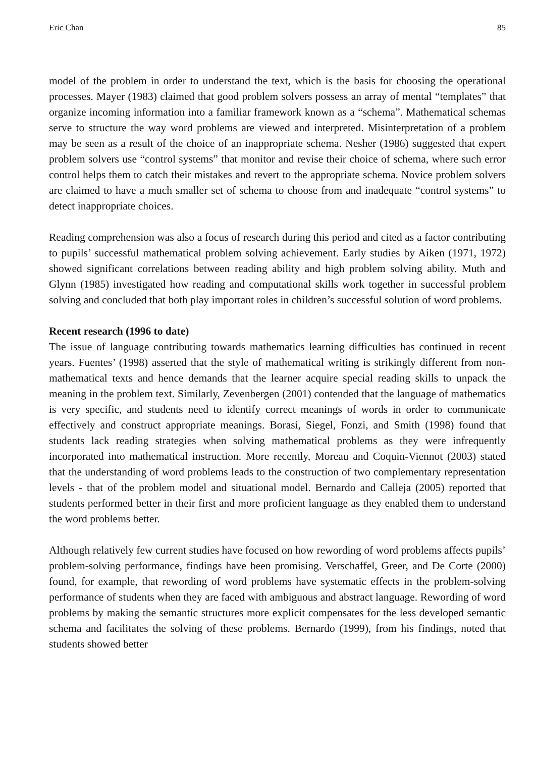Eric Chan 85
model of the problem in order to understand the text, which is the basis for choosing the operational processes. Mayer (1983) claimed that good problem solvers possess an array of mental “templates” that organize incoming information into a familiar framework known as a “schema”. Mathematical schemas serve to structure the way word problems are viewed and interpreted. Misinterpretation of a problem may be seen as a result of the choice of an inappropriate schema. Nesher (1986) suggested that expert problem solvers use “control systems” that monitor and revise their choice of schema, where such error control helps them to catch their mistakes and revert to the appropriate schema. Novice problem solvers are claimed to have a much smaller set of schema to choose from and inadequate “control systems” to detect inappropriate choices.
Reading comprehension was also a focus of research during this period and cited as a factor contributing to pupils’ successful mathematical problem solving achievement. Early studies by Aiken (1971, 1972) showed significant correlations between reading ability and high problem solving ability. Muth and Glynn (1985) investigated how reading and computational skills work together in successful problem solving and concluded that both play important roles in children’s successful solution of word problems.
Recent research (1996 to date)
The issue of language contributing towards mathematics learning difficulties has continued in recent years. Fuentes’ (1998) asserted that the style of mathematical writing is strikingly different from non-mathematical texts and hence demands that the learner acquire special reading skills to unpack the meaning in the problem text. Similarly, Zevenbergen (2001) contended that the language of mathematics is very specific, and students need to identify correct meanings of words in order to communicate effectively and construct appropriate meanings. Borasi, Siegel, Fonzi, and Smith (1998) found that students lack reading strategies when solving mathematical problems as they were infrequently incorporated into mathematical instruction. More recently, Moreau and Coquin-Viennot (2003) stated that the understanding of word problems leads to the construction of two complementary representation levels - that of the problem model and situational model. Bernardo and Calleja (2005) reported that students performed better in their first and more proficient language as they enabled them to understand the word problems better.
Although relatively few current studies have focused on how rewording of word problems affects pupils’ problem-solving performance, findings have been promising. Verschaffel, Greer, and De Corte (2000) found, for example, that rewording of word problems have systematic effects in the problem-solving performance of students when they are faced with ambiguous and abstract language. Rewording of word problems by making the semantic structures more explicit compensates for the less developed semantic schema and facilitates the solving of these problems. Bernardo (1999), from his findings, noted that students showed better